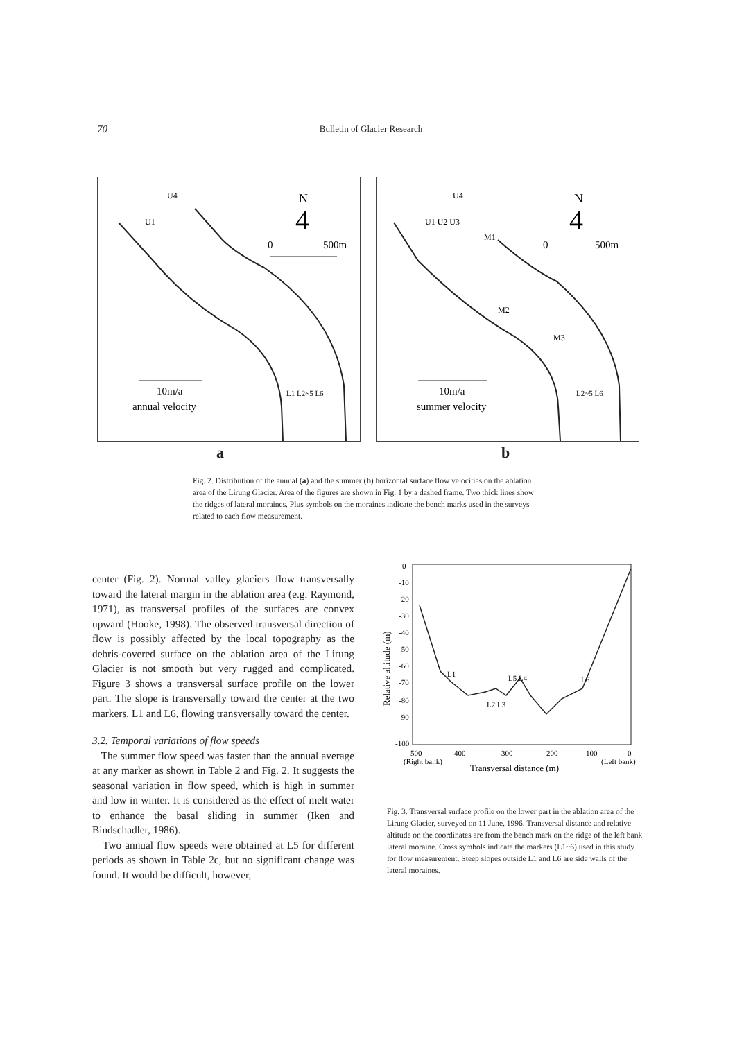70
Bulletin of Glacier Research
U4
U1
N
4
0
500m
10m/a
annual velocity
L1 L2~5 L6
U4
U1 U2 U3
M1
M2
M3
N
4
0
500m
10m/a
summer velocity
L2~5 L6
a b
Fig. 2. Distribution of the annual (a) and the summer (b) horizontal surface flow velocities on the ablation area of the Lirung Glacier. Area of the figures are shown in Fig. 1 by a dashed frame. Two thick lines show the ridges of lateral moraines. Plus symbols on the moraines indicate the bench marks used in the surveys related to each flow measurement.
center (Fig. 2). Normal valley glaciers flow transversally toward the lateral margin in the ablation area (e.g. Raymond, 1971), as transversal profiles of the surfaces are convex upward (Hooke, 1998). The observed transversal direction of flow is possibly affected by the local topography as the debris-covered surface on the ablation area of the Lirung Glacier is not smooth but very rugged and complicated. Figure 3 shows a transversal surface profile on the lower part. The slope is transversally toward the center at the two markers, L1 and L6, flowing transversally toward the center.
3.2. Temporal variations of flow speeds
The summer flow speed was faster than the annual average at any marker as shown in Table 2 and Fig. 2. It suggests the seasonal variation in flow speed, which is high in summer and low in winter. It is considered as the effect of melt water to enhance the basal sliding in summer (Iken and Bindschadler, 1986).
Two annual flow speeds were obtained at L5 for different periods as shown in Table 2c, but no significant change was found. It would be difficult, however,
0
-10
-20
-30
-40
-50
-60
-70
-80
-90
-100
Relative altitude (m)
L1
L5 L4
L2 L3
L6
500
400
300
200
100
0
(Right bank)
Transversal distance (m)
(Left bank)
Fig. 3. Transversal surface profile on the lower part in the ablation area of the Lirung Glacier, surveyed on 11 June, 1996. Transversal distance and relative altitude on the coordinates are from the bench mark on the ridge of the left bank lateral moraine. Cross symbols indicate the markers (L1~6) used in this study for flow measurement. Steep slopes outside L1 and L6 are side walls of the lateral moraines.